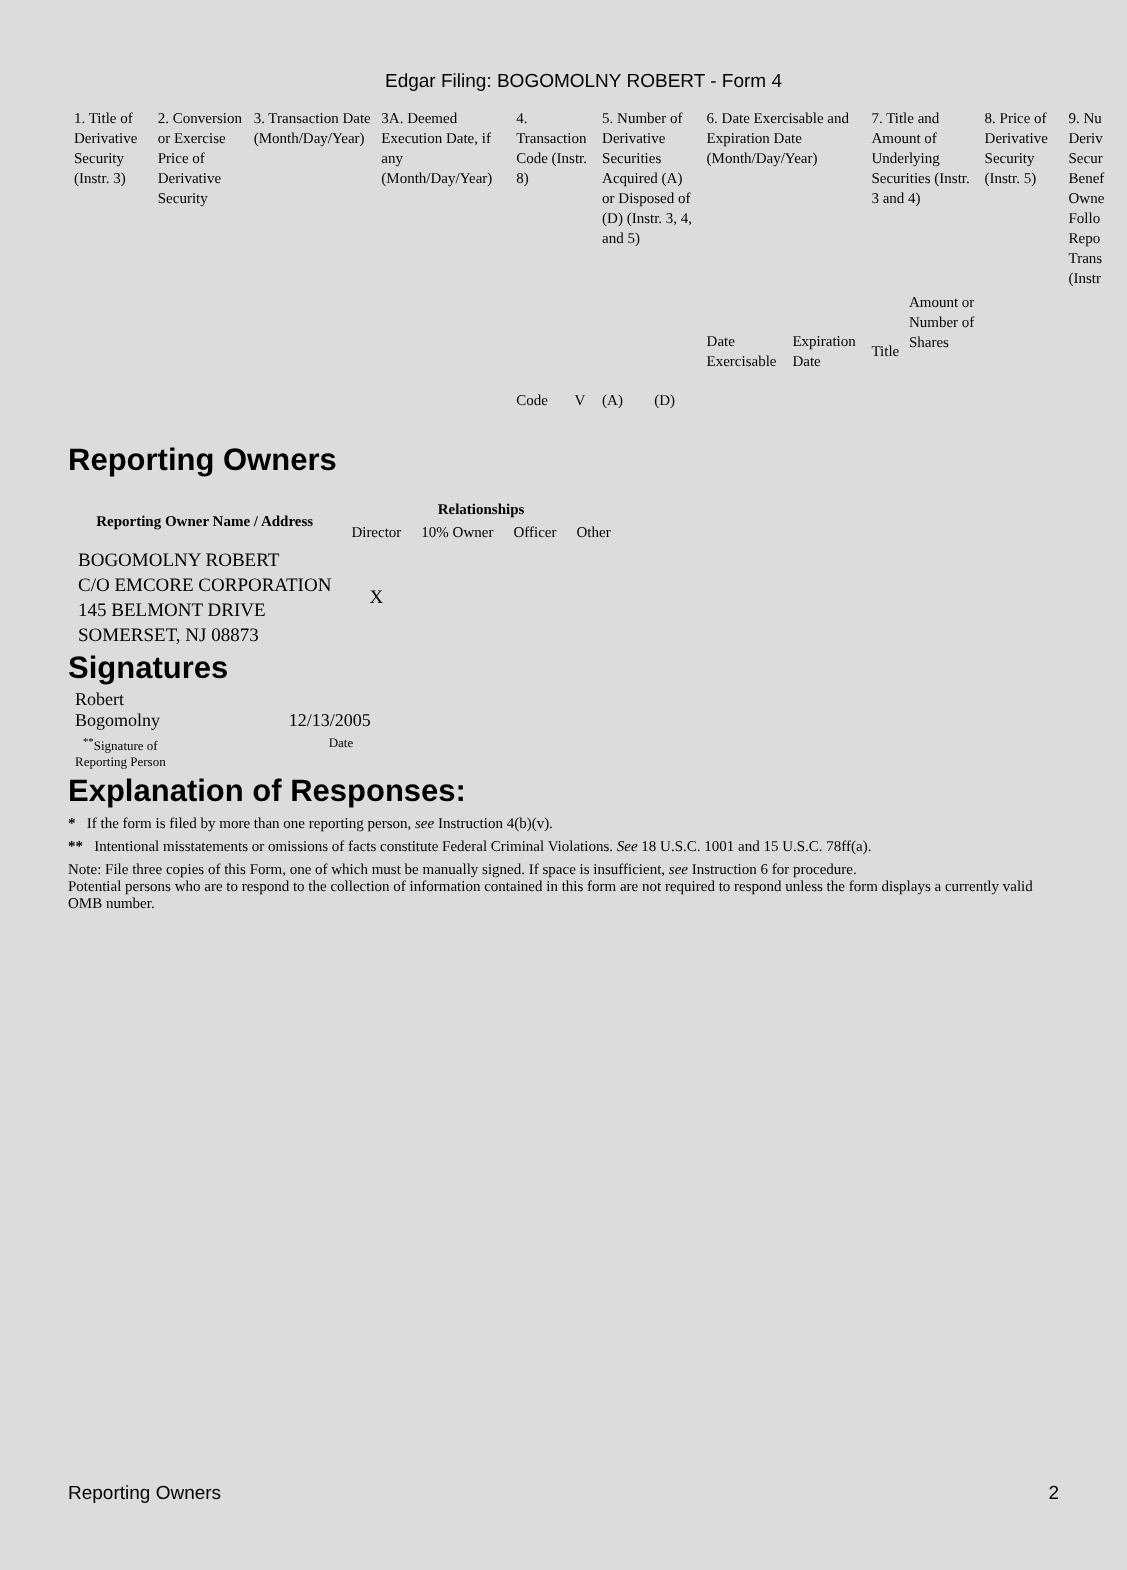Edgar Filing: BOGOMOLNY ROBERT - Form 4
| 1. Title of Derivative Security (Instr. 3) | 2. Conversion or Exercise Price of Derivative Security | 3. Transaction Date (Month/Day/Year) | 3A. Deemed Execution Date, if any (Month/Day/Year) | 4. Transaction Code (Instr. 8) | | 5. Number of Derivative Securities Acquired (A) or Disposed of (D) (Instr. 3, 4, and 5) | | 6. Date Exercisable and Expiration Date (Month/Day/Year) | | 7. Title and Amount of Underlying Securities (Instr. 3 and 4) | | 8. Price of Derivative Security (Instr. 5) | 9. Nu Deriv Secur Benef Owne Follo Repo Trans (Instr |
| --- | --- | --- | --- | --- | --- | --- | --- | --- | --- | --- | --- | --- | --- |
| | | | | Code | V | (A) | (D) | Date Exercisable | Expiration Date | Title | Amount or Number of Shares | | |
Reporting Owners
| Reporting Owner Name / Address | Relationships | | | |
| --- | --- | --- | --- | --- |
| | Director | 10% Owner | Officer | Other |
| BOGOMOLNY ROBERT C/O EMCORE CORPORATION 145 BELMONT DRIVE SOMERSET, NJ 08873 | X | | | |
Signatures
| Robert Bogomolny | 12/13/2005 |
| <sup>**</sup> Signature of Reporting Person | Date |
Explanation of Responses:
* If the form is filed by more than one reporting person, see Instruction 4(b)(v).
** Intentional misstatements or omissions of facts constitute Federal Criminal Violations. See 18 U.S.C. 1001 and 15 U.S.C. 78ff(a).
Note: File three copies of this Form, one of which must be manually signed. If space is insufficient, see Instruction 6 for procedure.
Potential persons who are to respond to the collection of information contained in this form are not required to respond unless the form displays a currently valid OMB number.
Reporting Owners 2